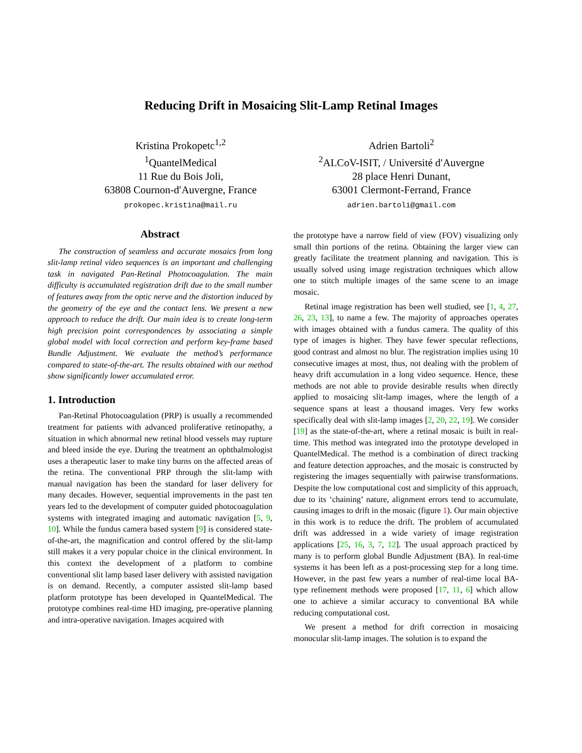Reducing Drift in Mosaicing Slit-Lamp Retinal Images
Kristina Prokopetc<sup>1,2</sup>
<sup>1</sup> QuantelMedical
11 Rue du Bois Joli,
63808 Cournon-d′Auvergne, France
prokopec.kristina@mail.ru
Adrien Bartoli<sup>2</sup>
<sup>2</sup> ALCoV-ISIT, / Université d′Auvergne
28 place Henri Dunant,
63001 Clermont-Ferrand, France
adrien.bartoli@gmail.com
Abstract
The construction of seamless and accurate mosaics from long slit-lamp retinal video sequences is an important and challenging task in navigated Pan-Retinal Photocoagulation. The main difficulty is accumulated registration drift due to the small number of features away from the optic nerve and the distortion induced by the geometry of the eye and the contact lens. We present a new approach to reduce the drift. Our main idea is to create long-term high precision point correspondences by associating a simple global model with local correction and perform key-frame based Bundle Adjustment. We evaluate the method’s performance compared to state-of-the-art. The results obtained with our method show significantly lower accumulated error.
1. Introduction
Pan-Retinal Photocoagulation (PRP) is usually a recommended treatment for patients with advanced proliferative retinopathy, a situation in which abnormal new retinal blood vessels may rupture and bleed inside the eye. During the treatment an ophthalmologist uses a therapeutic laser to make tiny burns on the affected areas of the retina. The conventional PRP through the slit-lamp with manual navigation has been the standard for laser delivery for many decades. However, sequential improvements in the past ten years led to the development of computer guided photocoagulation systems with integrated imaging and automatic navigation [5, 9, 10]. While the fundus camera based system [9] is considered state-of-the-art, the magnification and control offered by the slit-lamp still makes it a very popular choice in the clinical environment. In this context the development of a platform to combine conventional slit lamp based laser delivery with assisted navigation is on demand. Recently, a computer assisted slit-lamp based platform prototype has been developed in QuantelMedical. The prototype combines real-time HD imaging, pre-operative planning and intra-operative navigation. Images acquired with
the prototype have a narrow field of view (FOV) visualizing only small thin portions of the retina. Obtaining the larger view can greatly facilitate the treatment planning and navigation. This is usually solved using image registration techniques which allow one to stitch multiple images of the same scene to an image mosaic.
Retinal image registration has been well studied, see [1, 4, 27, 26, 23, 13], to name a few. The majority of approaches operates with images obtained with a fundus camera. The quality of this type of images is higher. They have fewer specular reflections, good contrast and almost no blur. The registration implies using 10 consecutive images at most, thus, not dealing with the problem of heavy drift accumulation in a long video sequence. Hence, these methods are not able to provide desirable results when directly applied to mosaicing slit-lamp images, where the length of a sequence spans at least a thousand images. Very few works specifically deal with slit-lamp images [2, 20, 22, 19]. We consider [19] as the state-of-the-art, where a retinal mosaic is built in real-time. This method was integrated into the prototype developed in QuantelMedical. The method is a combination of direct tracking and feature detection approaches, and the mosaic is constructed by registering the images sequentially with pairwise transformations. Despite the low computational cost and simplicity of this approach, due to its ‘chaining’ nature, alignment errors tend to accumulate, causing images to drift in the mosaic (figure 1). Our main objective in this work is to reduce the drift. The problem of accumulated drift was addressed in a wide variety of image registration applications [25, 16, 3, 7, 12]. The usual approach practiced by many is to perform global Bundle Adjustment (BA). In real-time systems it has been left as a post-processing step for a long time. However, in the past few years a number of real-time local BA-type refinement methods were proposed [17, 11, 6] which allow one to achieve a similar accuracy to conventional BA while reducing computational cost.
We present a method for drift correction in mosaicing monocular slit-lamp images. The solution is to expand the